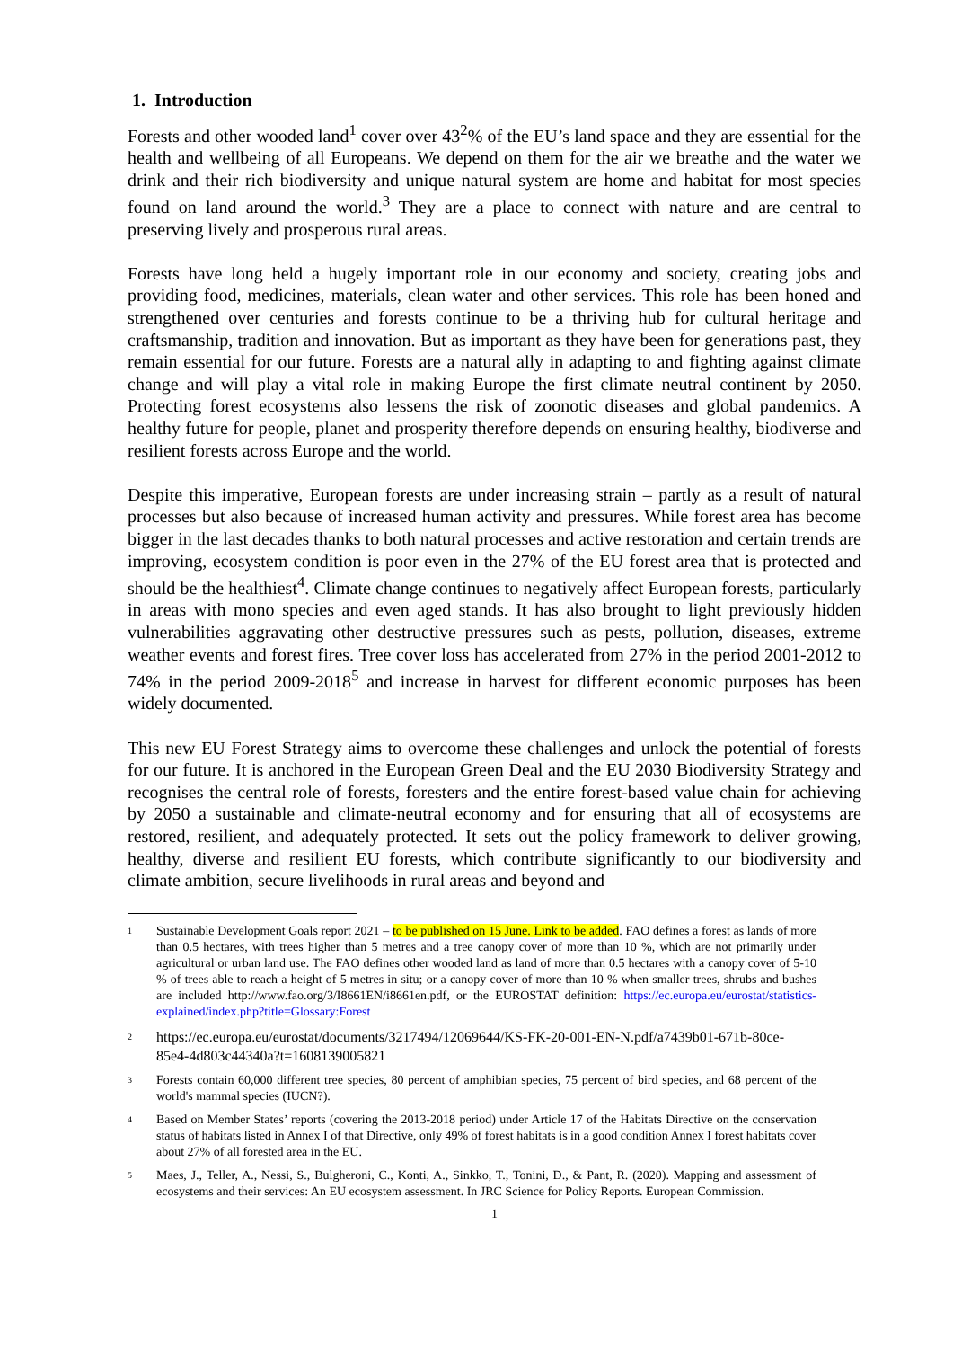1. Introduction
Forests and other wooded land<sup>1</sup> cover over 43<sup>2</sup>% of the EU’s land space and they are essential for the health and wellbeing of all Europeans. We depend on them for the air we breathe and the water we drink and their rich biodiversity and unique natural system are home and habitat for most species found on land around the world.<sup>3</sup> They are a place to connect with nature and are central to preserving lively and prosperous rural areas.
Forests have long held a hugely important role in our economy and society, creating jobs and providing food, medicines, materials, clean water and other services. This role has been honed and strengthened over centuries and forests continue to be a thriving hub for cultural heritage and craftsmanship, tradition and innovation. But as important as they have been for generations past, they remain essential for our future. Forests are a natural ally in adapting to and fighting against climate change and will play a vital role in making Europe the first climate neutral continent by 2050. Protecting forest ecosystems also lessens the risk of zoonotic diseases and global pandemics. A healthy future for people, planet and prosperity therefore depends on ensuring healthy, biodiverse and resilient forests across Europe and the world.
Despite this imperative, European forests are under increasing strain – partly as a result of natural processes but also because of increased human activity and pressures. While forest area has become bigger in the last decades thanks to both natural processes and active restoration and certain trends are improving, ecosystem condition is poor even in the 27% of the EU forest area that is protected and should be the healthiest<sup>4</sup>. Climate change continues to negatively affect European forests, particularly in areas with mono species and even aged stands. It has also brought to light previously hidden vulnerabilities aggravating other destructive pressures such as pests, pollution, diseases, extreme weather events and forest fires. Tree cover loss has accelerated from 27% in the period 2001-2012 to 74% in the period 2009-2018<sup>5</sup> and increase in harvest for different economic purposes has been widely documented.
This new EU Forest Strategy aims to overcome these challenges and unlock the potential of forests for our future. It is anchored in the European Green Deal and the EU 2030 Biodiversity Strategy and recognises the central role of forests, foresters and the entire forest-based value chain for achieving by 2050 a sustainable and climate-neutral economy and for ensuring that all of ecosystems are restored, resilient, and adequately protected. It sets out the policy framework to deliver growing, healthy, diverse and resilient EU forests, which contribute significantly to our biodiversity and climate ambition, secure livelihoods in rural areas and beyond and
1 Sustainable Development Goals report 2021 – to be published on 15 June. Link to be added. FAO defines a forest as lands of more than 0.5 hectares, with trees higher than 5 metres and a tree canopy cover of more than 10 %, which are not primarily under agricultural or urban land use. The FAO defines other wooded land as land of more than 0.5 hectares with a canopy cover of 5-10 % of trees able to reach a height of 5 metres in situ; or a canopy cover of more than 10 % when smaller trees, shrubs and bushes are included http://www.fao.org/3/I8661EN/i8661en.pdf, or the EUROSTAT definition: https://ec.europa.eu/eurostat/statistics-explained/index.php?title=Glossary:Forest
2 https://ec.europa.eu/eurostat/documents/3217494/12069644/KS-FK-20-001-EN-N.pdf/a7439b01-671b-80ce-85e4-4d803c44340a?t=1608139005821
3 Forests contain 60,000 different tree species, 80 percent of amphibian species, 75 percent of bird species, and 68 percent of the world's mammal species (IUCN?).
4 Based on Member States’ reports (covering the 2013-2018 period) under Article 17 of the Habitats Directive on the conservation status of habitats listed in Annex I of that Directive, only 49% of forest habitats is in a good condition Annex I forest habitats cover about 27% of all forested area in the EU.
5 Maes, J., Teller, A., Nessi, S., Bulgheroni, C., Konti, A., Sinkko, T., Tonini, D., & Pant, R. (2020). Mapping and assessment of ecosystems and their services: An EU ecosystem assessment. In JRC Science for Policy Reports. European Commission.
1